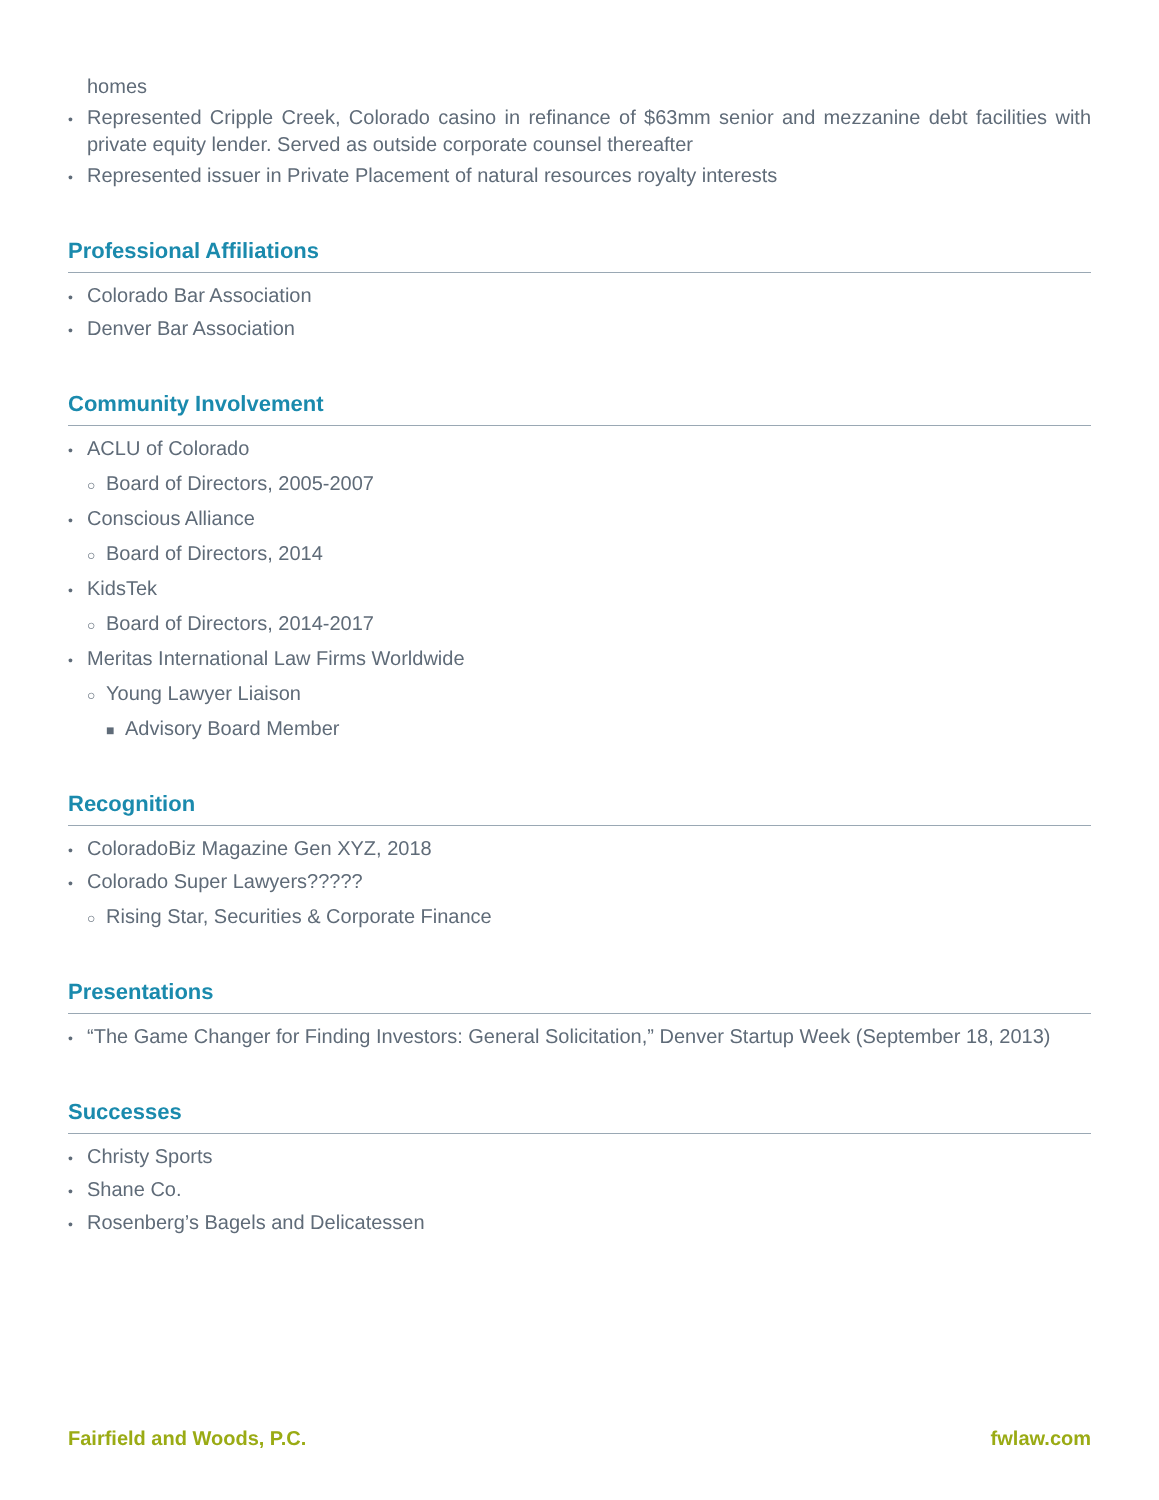homes
• Represented Cripple Creek, Colorado casino in refinance of $63mm senior and mezzanine debt facilities with private equity lender. Served as outside corporate counsel thereafter
• Represented issuer in Private Placement of natural resources royalty interests
Professional Affiliations
• Colorado Bar Association
• Denver Bar Association
Community Involvement
• ACLU of Colorado
○ Board of Directors, 2005-2007
• Conscious Alliance
○ Board of Directors, 2014
• KidsTek
○ Board of Directors, 2014-2017
• Meritas International Law Firms Worldwide
○ Young Lawyer Liaison
■ Advisory Board Member
Recognition
• ColoradoBiz Magazine Gen XYZ, 2018
• Colorado Super Lawyers?????
○ Rising Star, Securities & Corporate Finance
Presentations
• “The Game Changer for Finding Investors: General Solicitation,” Denver Startup Week (September 18, 2013)
Successes
• Christy Sports
• Shane Co.
• Rosenberg’s Bagels and Delicatessen
Fairfield and Woods, P.C. fwlaw.com